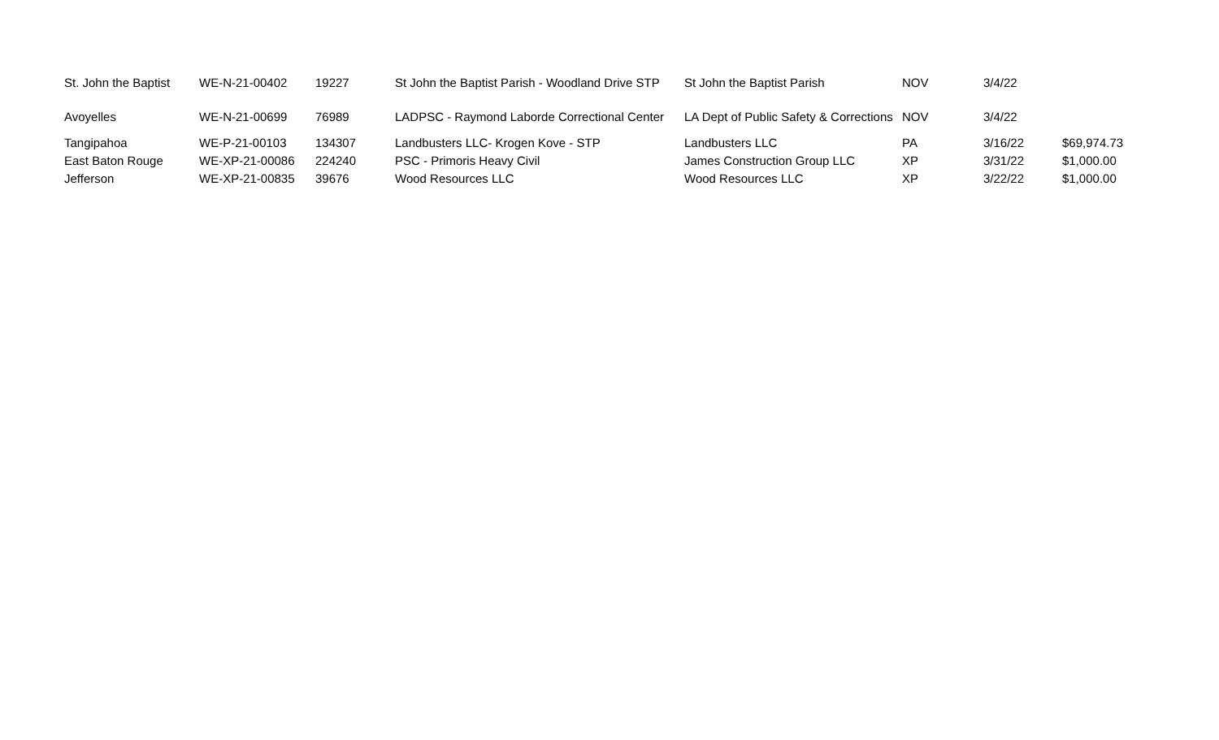| St. John the Baptist | WE-N-21-00402 | 19227 | St John the Baptist Parish - Woodland Drive STP | St John the Baptist Parish | NOV | 3/4/22 | |
| Avoyelles | WE-N-21-00699 | 76989 | LADPSC - Raymond Laborde Correctional Center | LA Dept of Public Safety & Corrections | NOV | 3/4/22 | |
| Tangipahoa | WE-P-21-00103 | 134307 | Landbusters LLC- Krogen Kove - STP | Landbusters LLC | PA | 3/16/22 | $69,974.73 |
| East Baton Rouge | WE-XP-21-00086 | 224240 | PSC - Primoris Heavy Civil | James Construction Group LLC | XP | 3/31/22 | $1,000.00 |
| Jefferson | WE-XP-21-00835 | 39676 | Wood Resources LLC | Wood Resources LLC | XP | 3/22/22 | $1,000.00 |